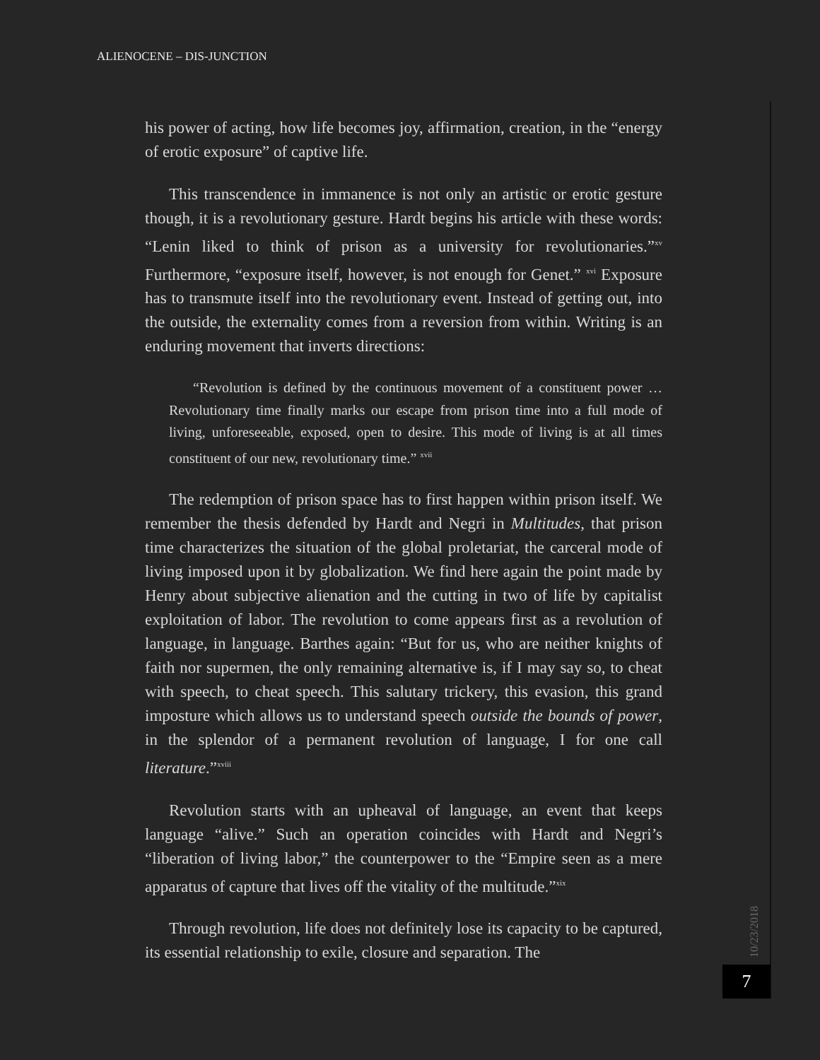ALIENOCENE – DIS-JUNCTION
his power of acting, how life becomes joy, affirmation, creation, in the “energy of erotic exposure” of captive life.
This transcendence in immanence is not only an artistic or erotic gesture though, it is a revolutionary gesture. Hardt begins his article with these words: “Lenin liked to think of prison as a university for revolutionaries.”<sup>xv</sup> Furthermore, “exposure itself, however, is not enough for Genet.” <sup>xvi</sup> Exposure has to transmute itself into the revolutionary event. Instead of getting out, into the outside, the externality comes from a reversion from within. Writing is an enduring movement that inverts directions:
“Revolution is defined by the continuous movement of a constituent power … Revolutionary time finally marks our escape from prison time into a full mode of living, unforeseeable, exposed, open to desire. This mode of living is at all times constituent of our new, revolutionary time.” <sup>xvii</sup>
The redemption of prison space has to first happen within prison itself. We remember the thesis defended by Hardt and Negri in Multitudes, that prison time characterizes the situation of the global proletariat, the carceral mode of living imposed upon it by globalization. We find here again the point made by Henry about subjective alienation and the cutting in two of life by capitalist exploitation of labor. The revolution to come appears first as a revolution of language, in language. Barthes again: “But for us, who are neither knights of faith nor supermen, the only remaining alternative is, if I may say so, to cheat with speech, to cheat speech. This salutary trickery, this evasion, this grand imposture which allows us to understand speech outside the bounds of power, in the splendor of a permanent revolution of language, I for one call literature.”<sup>xviii</sup>
Revolution starts with an upheaval of language, an event that keeps language “alive.” Such an operation coincides with Hardt and Negri’s “liberation of living labor,” the counterpower to the “Empire seen as a mere apparatus of capture that lives off the vitality of the multitude.”<sup>xix</sup>
Through revolution, life does not definitely lose its capacity to be captured, its essential relationship to exile, closure and separation. The
10/23/2018
7